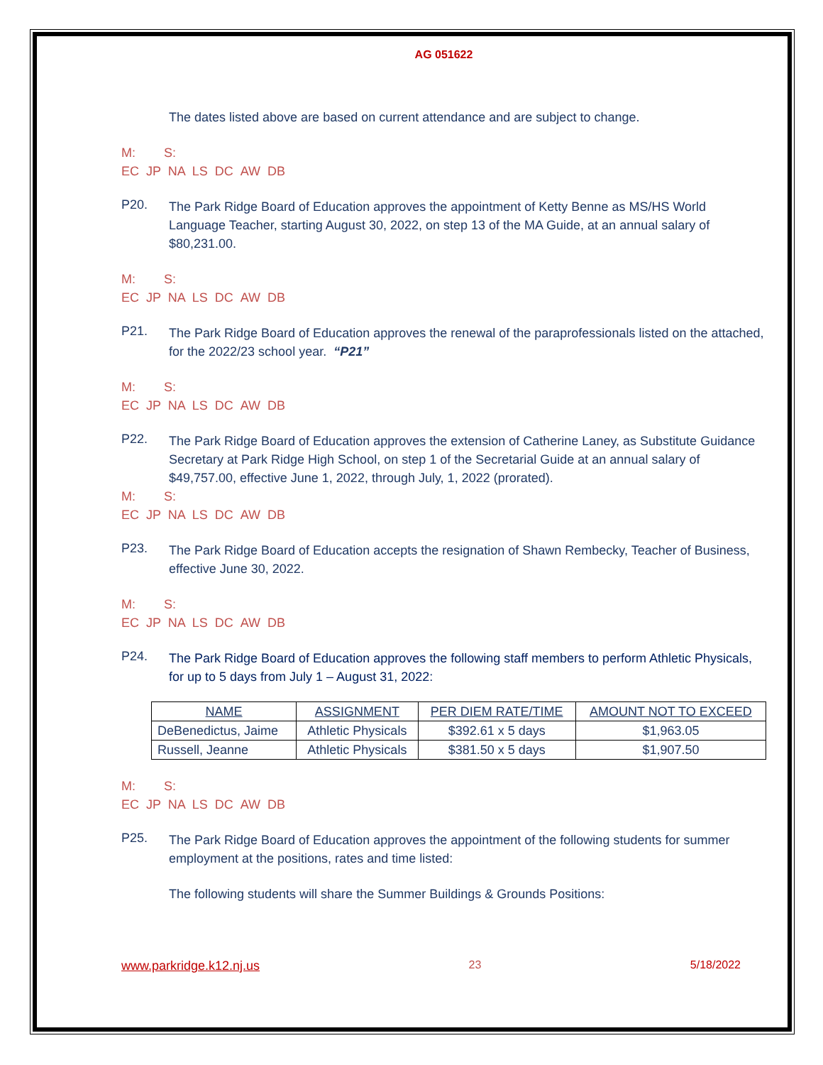AG 051622
The dates listed above are based on current attendance and are subject to change.
M: S:
EC JP NA LS DC AW DB
P20.
The Park Ridge Board of Education approves the appointment of Ketty Benne as MS/HS World Language Teacher, starting August 30, 2022, on step 13 of the MA Guide, at an annual salary of $80,231.00.
M: S:
EC JP NA LS DC AW DB
P21.
The Park Ridge Board of Education approves the renewal of the paraprofessionals listed on the attached, for the 2022/23 school year. “P21”
M: S:
EC JP NA LS DC AW DB
P22.
The Park Ridge Board of Education approves the extension of Catherine Laney, as Substitute Guidance Secretary at Park Ridge High School, on step 1 of the Secretarial Guide at an annual salary of $49,757.00, effective June 1, 2022, through July, 1, 2022 (prorated).
M: S:
EC JP NA LS DC AW DB
P23.
The Park Ridge Board of Education accepts the resignation of Shawn Rembecky, Teacher of Business, effective June 30, 2022.
M: S:
EC JP NA LS DC AW DB
P24.
The Park Ridge Board of Education approves the following staff members to perform Athletic Physicals, for up to 5 days from July 1 – August 31, 2022:
| NAME | ASSIGNMENT | PER DIEM RATE/TIME | AMOUNT NOT TO EXCEED |
| DeBenedictus, Jaime | Athletic Physicals | $392.61 x 5 days | $1,963.05 |
| Russell, Jeanne | Athletic Physicals | $381.50 x 5 days | $1,907.50 |
M: S:
EC JP NA LS DC AW DB
P25.
The Park Ridge Board of Education approves the appointment of the following students for summer employment at the positions, rates and time listed:
The following students will share the Summer Buildings & Grounds Positions:
www.parkridge.k12.nj.us 23 5/18/2022